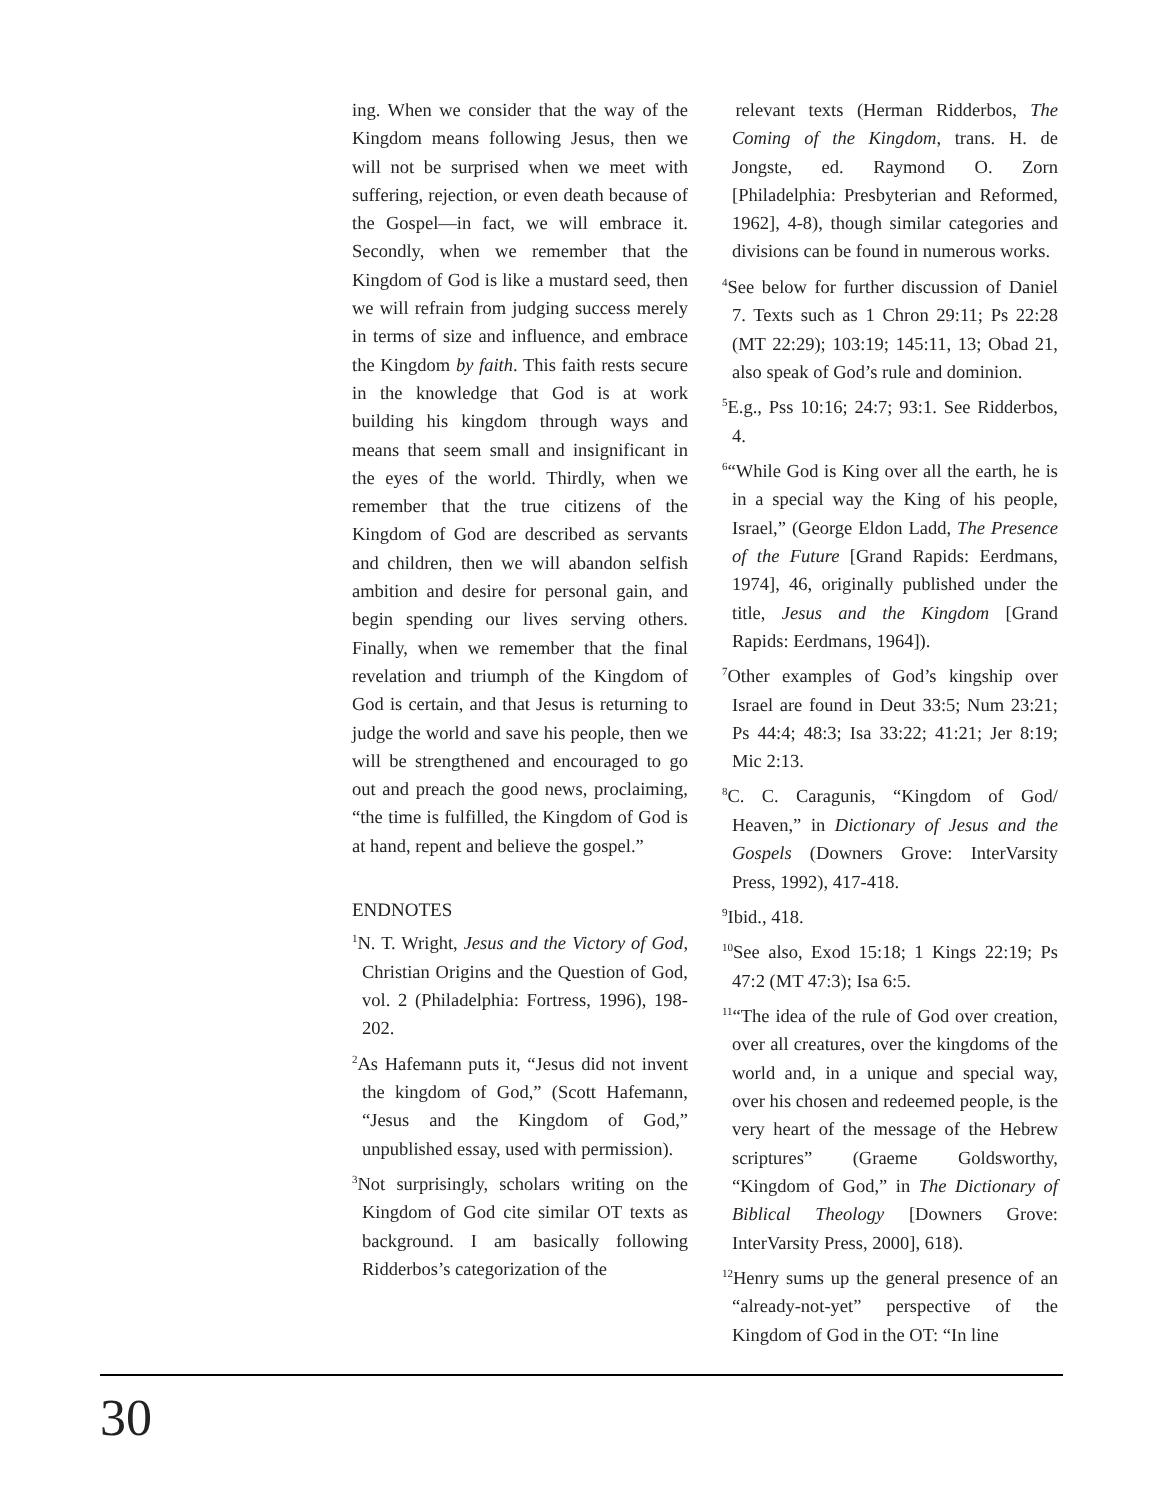ing. When we consider that the way of the Kingdom means following Jesus, then we will not be surprised when we meet with suffering, rejection, or even death because of the Gospel—in fact, we will embrace it. Secondly, when we remember that the Kingdom of God is like a mustard seed, then we will refrain from judging success merely in terms of size and influence, and embrace the Kingdom by faith. This faith rests secure in the knowledge that God is at work building his kingdom through ways and means that seem small and insignificant in the eyes of the world. Thirdly, when we remember that the true citizens of the Kingdom of God are described as servants and children, then we will abandon selfish ambition and desire for personal gain, and begin spending our lives serving others. Finally, when we remember that the final revelation and triumph of the Kingdom of God is certain, and that Jesus is returning to judge the world and save his people, then we will be strengthened and encouraged to go out and preach the good news, proclaiming, “the time is fulfilled, the Kingdom of God is at hand, repent and believe the gospel.”
ENDNOTES
<sup>1</sup> N. T. Wright, Jesus and the Victory of God, Christian Origins and the Question of God, vol. 2 (Philadelphia: Fortress, 1996), 198-202.
<sup>2</sup> As Hafemann puts it, “Jesus did not invent the kingdom of God,” (Scott Hafemann, “Jesus and the Kingdom of God,” unpublished essay, used with permission).
<sup>3</sup> Not surprisingly, scholars writing on the Kingdom of God cite similar OT texts as background. I am basically following Ridderbos’s categorization of the
relevant texts (Herman Ridderbos, The Coming of the Kingdom, trans. H. de Jongste, ed. Raymond O. Zorn [Philadelphia: Presbyterian and Reformed, 1962], 4-8), though similar categories and divisions can be found in numerous works.
<sup>4</sup> See below for further discussion of Daniel 7. Texts such as 1 Chron 29:11; Ps 22:28 (MT 22:29); 103:19; 145:11, 13; Obad 21, also speak of God’s rule and dominion.
<sup>5</sup> E.g., Pss 10:16; 24:7; 93:1. See Ridderbos, 4.
<sup>6</sup> “While God is King over all the earth, he is in a special way the King of his people, Israel,” (George Eldon Ladd, The Presence of the Future [Grand Rapids: Eerdmans, 1974], 46, originally published under the title, Jesus and the Kingdom [Grand Rapids: Eerdmans, 1964]).
<sup>7</sup> Other examples of God’s kingship over Israel are found in Deut 33:5; Num 23:21; Ps 44:4; 48:3; Isa 33:22; 41:21; Jer 8:19; Mic 2:13.
<sup>8</sup>C. C. Caragunis, “Kingdom of God/ Heaven,” in Dictionary of Jesus and the Gospels (Downers Grove: InterVarsity Press, 1992), 417-418.
<sup>9</sup> Ibid., 418.
<sup>10</sup> See also, Exod 15:18; 1 Kings 22:19; Ps 47:2 (MT 47:3); Isa 6:5.
<sup>11</sup> “The idea of the rule of God over creation, over all creatures, over the kingdoms of the world and, in a unique and special way, over his chosen and redeemed people, is the very heart of the message of the Hebrew scriptures” (Graeme Goldsworthy, “Kingdom of God,” in The Dictionary of Biblical Theology [Downers Grove: InterVarsity Press, 2000], 618).
<sup>12</sup> Henry sums up the general presence of an “already-not-yet” perspective of the Kingdom of God in the OT: “In line
30